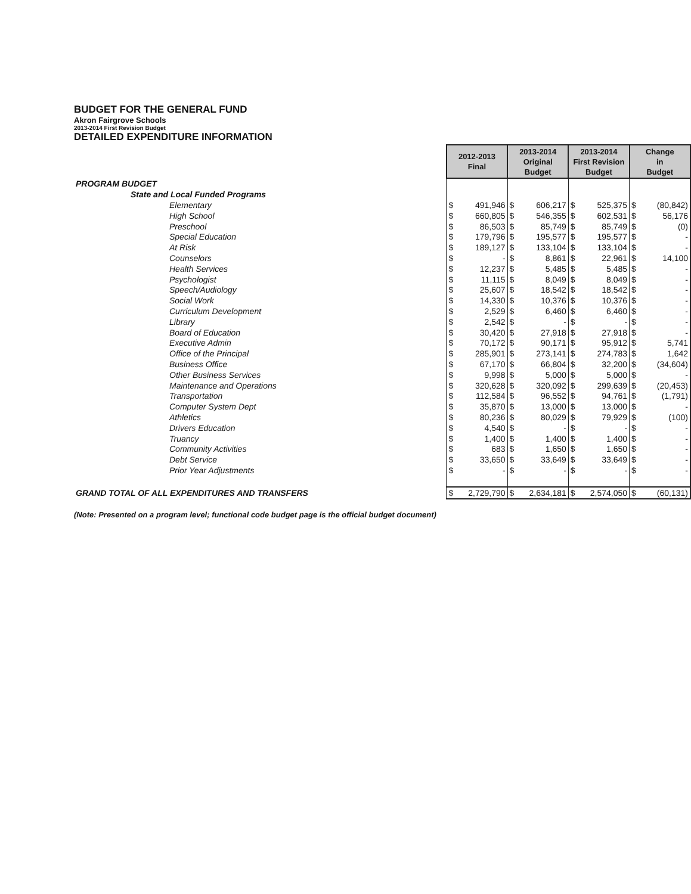BUDGET FOR THE GENERAL FUND
Akron Fairgrove Schools
2013-2014 First Revision Budget
DETAILED EXPENDITURE INFORMATION
| | 2012-2013 Final | | 2013-2014 Original Budget | | 2013-2014 First Revision Budget | | Change in Budget | |
| PROGRAM BUDGET | | | | | | | | |
| State and Local Funded Programs | | | | | | | | |
| Elementary | $ | 491,946 | $ | 606,217 | $ | 525,375 | $ | (80,842) |
| High School | $ | 660,805 | $ | 546,355 | $ | 602,531 | $ | 56,176 |
| Preschool | $ | 86,503 | $ | 85,749 | $ | 85,749 | $ | (0) |
| Special Education | $ | 179,796 | $ | 195,577 | $ | 195,577 | $ | - |
| At Risk | $ | 189,127 | $ | 133,104 | $ | 133,104 | $ | - |
| Counselors | $ | - | $ | 8,861 | $ | 22,961 | $ | 14,100 |
| Health Services | $ | 12,237 | $ | 5,485 | $ | 5,485 | $ | - |
| Psychologist | $ | 11,115 | $ | 8,049 | $ | 8,049 | $ | - |
| Speech/Audiology | $ | 25,607 | $ | 18,542 | $ | 18,542 | $ | - |
| Social Work | $ | 14,330 | $ | 10,376 | $ | 10,376 | $ | - |
| Curriculum Development | $ | 2,529 | $ | 6,460 | $ | 6,460 | $ | - |
| Library | $ | 2,542 | $ | - | $ | - | $ | - |
| Board of Education | $ | 30,420 | $ | 27,918 | $ | 27,918 | $ | - |
| Executive Admin | $ | 70,172 | $ | 90,171 | $ | 95,912 | $ | 5,741 |
| Office of the Principal | $ | 285,901 | $ | 273,141 | $ | 274,783 | $ | 1,642 |
| Business Office | $ | 67,170 | $ | 66,804 | $ | 32,200 | $ | (34,604) |
| Other Business Services | $ | 9,998 | $ | 5,000 | $ | 5,000 | $ | - |
| Maintenance and Operations | $ | 320,628 | $ | 320,092 | $ | 299,639 | $ | (20,453) |
| Transportation | $ | 112,584 | $ | 96,552 | $ | 94,761 | $ | (1,791) |
| Computer System Dept | $ | 35,870 | $ | 13,000 | $ | 13,000 | $ | - |
| Athletics | $ | 80,236 | $ | 80,029 | $ | 79,929 | $ | (100) |
| Drivers Education | $ | 4,540 | $ | - | $ | - | $ | - |
| Truancy | $ | 1,400 | $ | 1,400 | $ | 1,400 | $ | - |
| Community Activities | $ | 683 | $ | 1,650 | $ | 1,650 | $ | - |
| Debt Service | $ | 33,650 | $ | 33,649 | $ | 33,649 | $ | - |
| Prior Year Adjustments | $ | - | $ | - | $ | - | $ | - |
| GRAND TOTAL OF ALL EXPENDITURES AND TRANSFERS | $ | 2,729,790 | $ | 2,634,181 | $ | 2,574,050 | $ | (60,131) |
(Note: Presented on a program level; functional code budget page is the official budget document)